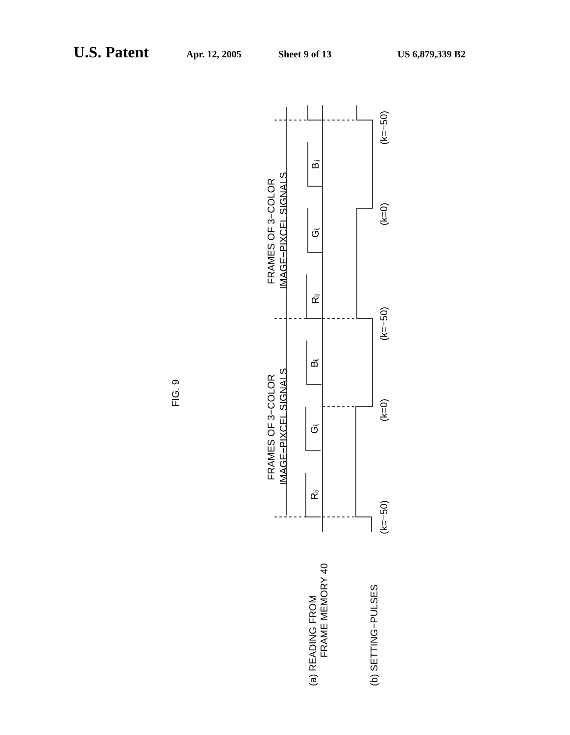U.S. Patent Apr. 12, 2005 Sheet 9 of 13 US 6,879,339 B2
FIG. 9
FRAMES OF 3−COLOR
IMAGE−PIXCEL SIGNALS
FRAMES OF 3−COLOR
IMAGE−PIXCEL SIGNALS
Bij
Gij
Rij
Bij
Gij
Rij
(k=−50)
(k=0)
(k=−50)
(k=0)
(k=−50)
(a) READING FROM
FRAME MEMORY 40
(b) SETTING−PULSES